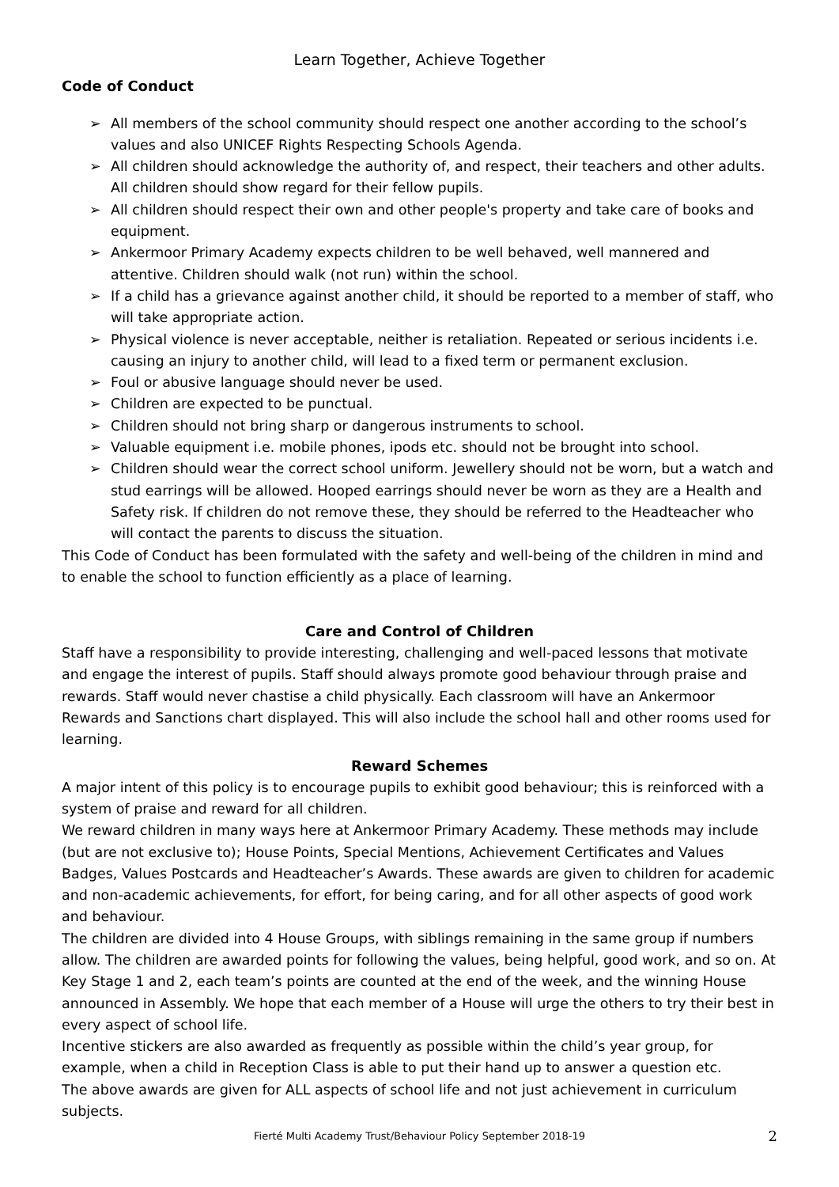Learn Together, Achieve Together
Code of Conduct
➢ All members of the school community should respect one another according to the school’s values and also UNICEF Rights Respecting Schools Agenda.
➢ All children should acknowledge the authority of, and respect, their teachers and other adults. All children should show regard for their fellow pupils.
➢ All children should respect their own and other people's property and take care of books and equipment.
➢ Ankermoor Primary Academy expects children to be well behaved, well mannered and attentive. Children should walk (not run) within the school.
➢ If a child has a grievance against another child, it should be reported to a member of staff, who will take appropriate action.
➢ Physical violence is never acceptable, neither is retaliation. Repeated or serious incidents i.e. causing an injury to another child, will lead to a fixed term or permanent exclusion.
➢ Foul or abusive language should never be used.
➢ Children are expected to be punctual.
➢ Children should not bring sharp or dangerous instruments to school.
➢ Valuable equipment i.e. mobile phones, ipods etc. should not be brought into school.
➢ Children should wear the correct school uniform. Jewellery should not be worn, but a watch and stud earrings will be allowed. Hooped earrings should never be worn as they are a Health and Safety risk. If children do not remove these, they should be referred to the Headteacher who will contact the parents to discuss the situation.
This Code of Conduct has been formulated with the safety and well-being of the children in mind and to enable the school to function efficiently as a place of learning.
Care and Control of Children
Staff have a responsibility to provide interesting, challenging and well-paced lessons that motivate and engage the interest of pupils. Staff should always promote good behaviour through praise and rewards. Staff would never chastise a child physically. Each classroom will have an Ankermoor Rewards and Sanctions chart displayed. This will also include the school hall and other rooms used for learning.
Reward Schemes
A major intent of this policy is to encourage pupils to exhibit good behaviour; this is reinforced with a system of praise and reward for all children.
We reward children in many ways here at Ankermoor Primary Academy. These methods may include (but are not exclusive to); House Points, Special Mentions, Achievement Certificates and Values Badges, Values Postcards and Headteacher’s Awards. These awards are given to children for academic and non-academic achievements, for effort, for being caring, and for all other aspects of good work and behaviour.
The children are divided into 4 House Groups, with siblings remaining in the same group if numbers allow. The children are awarded points for following the values, being helpful, good work, and so on. At Key Stage 1 and 2, each team’s points are counted at the end of the week, and the winning House announced in Assembly. We hope that each member of a House will urge the others to try their best in every aspect of school life.
Incentive stickers are also awarded as frequently as possible within the child’s year group, for example, when a child in Reception Class is able to put their hand up to answer a question etc.
The above awards are given for ALL aspects of school life and not just achievement in curriculum subjects.
Fierté Multi Academy Trust/Behaviour Policy September 2018-19 2